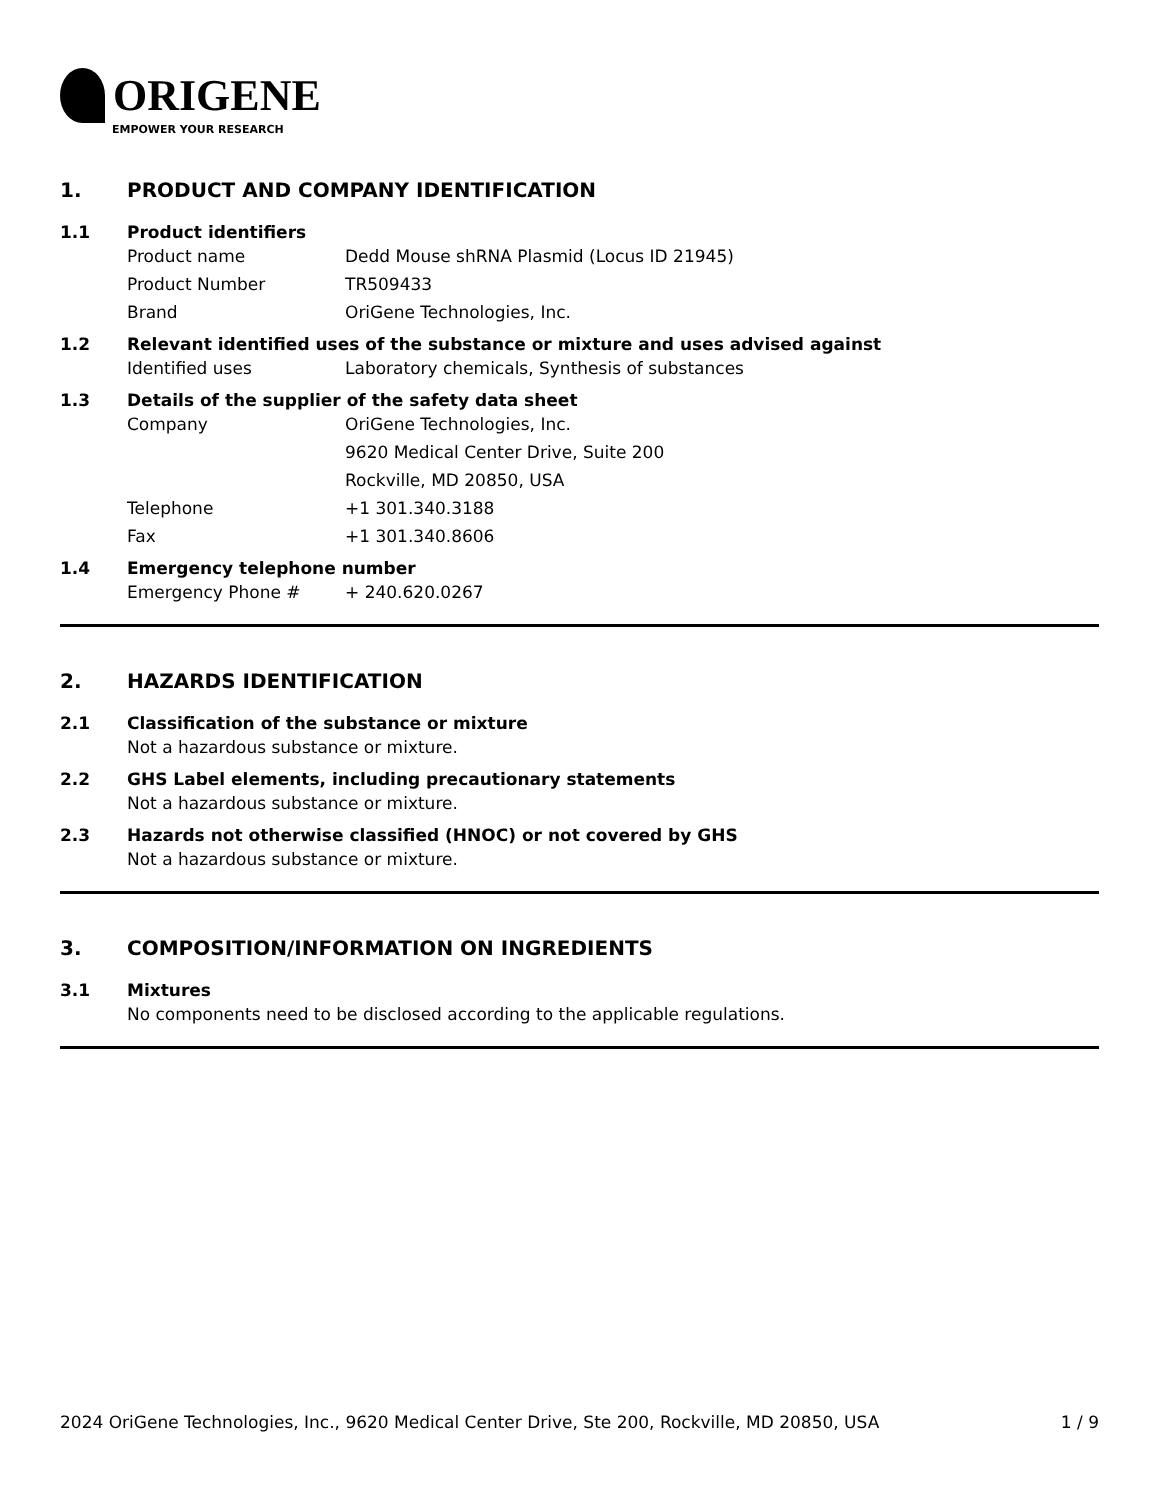ORIGENE
EMPOWER YOUR RESEARCH
1. PRODUCT AND COMPANY IDENTIFICATION
1.1 Product identifiers
Product name Dedd Mouse shRNA Plasmid (Locus ID 21945)
Product Number TR509433
Brand OriGene Technologies, Inc.
1.2 Relevant identified uses of the substance or mixture and uses advised against
Identified uses Laboratory chemicals, Synthesis of substances
1.3 Details of the supplier of the safety data sheet
Company OriGene Technologies, Inc.
9620 Medical Center Drive, Suite 200
Rockville, MD 20850, USA
Telephone +1 301.340.3188
Fax +1 301.340.8606
1.4 Emergency telephone number
Emergency Phone # + 240.620.0267
2. HAZARDS IDENTIFICATION
2.1 Classification of the substance or mixture
Not a hazardous substance or mixture.
2.2 GHS Label elements, including precautionary statements
Not a hazardous substance or mixture.
2.3 Hazards not otherwise classified (HNOC) or not covered by GHS
Not a hazardous substance or mixture.
3. COMPOSITION/INFORMATION ON INGREDIENTS
3.1 Mixtures
No components need to be disclosed according to the applicable regulations.
2024 OriGene Technologies, Inc., 9620 Medical Center Drive, Ste 200, Rockville, MD 20850, USA 1 / 9